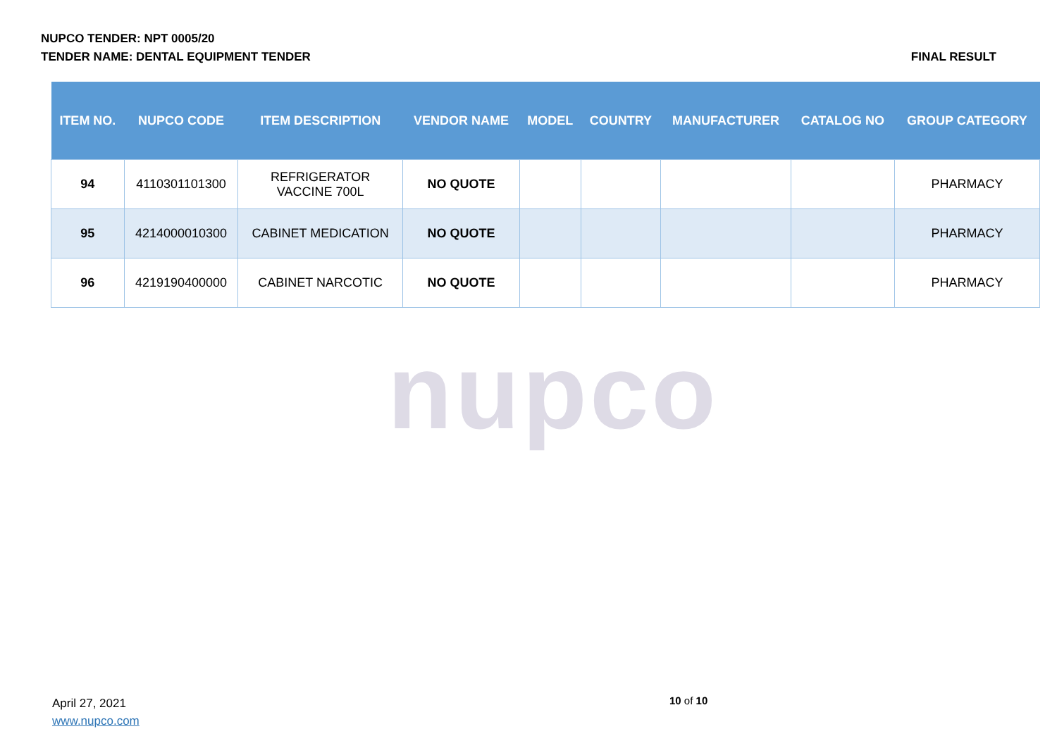NUPCO TENDER: NPT 0005/20
TENDER NAME: DENTAL EQUIPMENT TENDER
FINAL RESULT
nupco
| ITEM NO. | NUPCO CODE | ITEM DESCRIPTION | VENDOR NAME | MODEL | COUNTRY | MANUFACTURER | CATALOG NO | GROUP CATEGORY |
| --- | --- | --- | --- | --- | --- | --- | --- | --- |
| 94 | 4110301101300 | REFRIGERATOR VACCINE 700L | NO QUOTE | | | | | PHARMACY |
| 95 | 4214000010300 | CABINET MEDICATION | NO QUOTE | | | | | PHARMACY |
| 96 | 4219190400000 | CABINET NARCOTIC | NO QUOTE | | | | | PHARMACY |
April 27, 2021
www.nupco.com
10 of 10